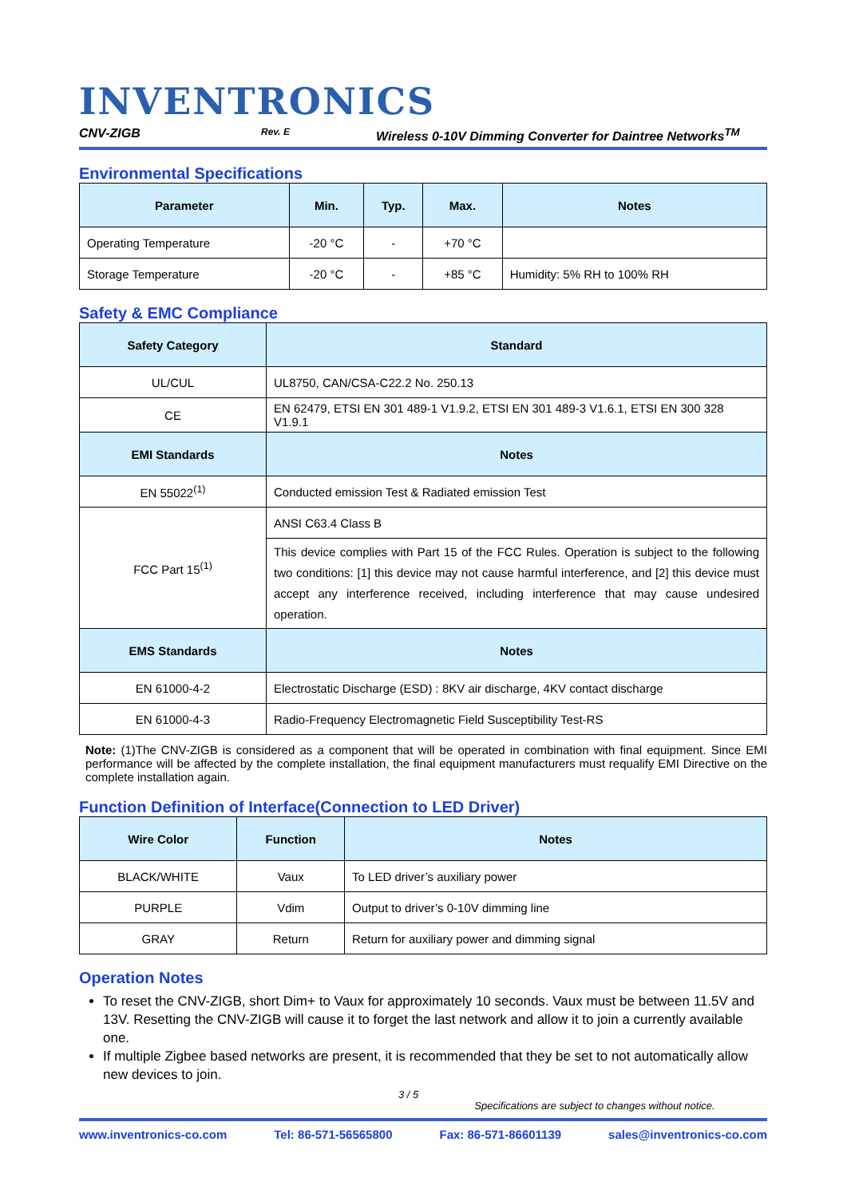INVENTRONICS
CNV-ZIGB Rev. E Wireless 0-10V Dimming Converter for Daintree Networks<sup>TM</sup>
Environmental Specifications
| Parameter | Min. | Typ. | Max. | Notes |
| --- | --- | --- | --- | --- |
| Operating Temperature | -20 °C | - | +70 °C | |
| Storage Temperature | -20 °C | - | +85 °C | Humidity: 5% RH to 100% RH |
Safety & EMC Compliance
| Safety Category | Standard |
| --- | --- |
| UL/CUL | UL8750, CAN/CSA-C22.2 No. 250.13 |
| CE | EN 62479, ETSI EN 301 489-1 V1.9.2, ETSI EN 301 489-3 V1.6.1, ETSI EN 300 328 V1.9.1 |
| EMI Standards | Notes |
| EN 55022<sup>(1)</sup> | Conducted emission Test & Radiated emission Test |
| FCC Part 15<sup>(1)</sup> | ANSI C63.4 Class B |
| | This device complies with Part 15 of the FCC Rules. Operation is subject to the following two conditions: [1] this device may not cause harmful interference, and [2] this device must accept any interference received, including interference that may cause undesired operation. |
| EMS Standards | Notes |
| EN 61000-4-2 | Electrostatic Discharge (ESD) : 8KV air discharge, 4KV contact discharge |
| EN 61000-4-3 | Radio-Frequency Electromagnetic Field Susceptibility Test-RS |
Note: (1)The CNV-ZIGB is considered as a component that will be operated in combination with final equipment. Since EMI performance will be affected by the complete installation, the final equipment manufacturers must requalify EMI Directive on the complete installation again.
Function Definition of Interface(Connection to LED Driver)
| Wire Color | Function | Notes |
| --- | --- | --- |
| BLACK/WHITE | Vaux | To LED driver’s auxiliary power |
| PURPLE | Vdim | Output to driver’s 0-10V dimming line |
| GRAY | Return | Return for auxiliary power and dimming signal |
Operation Notes
To reset the CNV-ZIGB, short Dim+ to Vaux for approximately 10 seconds. Vaux must be between 11.5V and 13V. Resetting the CNV-ZIGB will cause it to forget the last network and allow it to join a currently available one.
If multiple Zigbee based networks are present, it is recommended that they be set to not automatically allow new devices to join.
3 / 5 Specifications are subject to changes without notice.
www.inventronics-co.com Tel: 86-571-56565800 Fax: 86-571-86601139 sales@inventronics-co.com